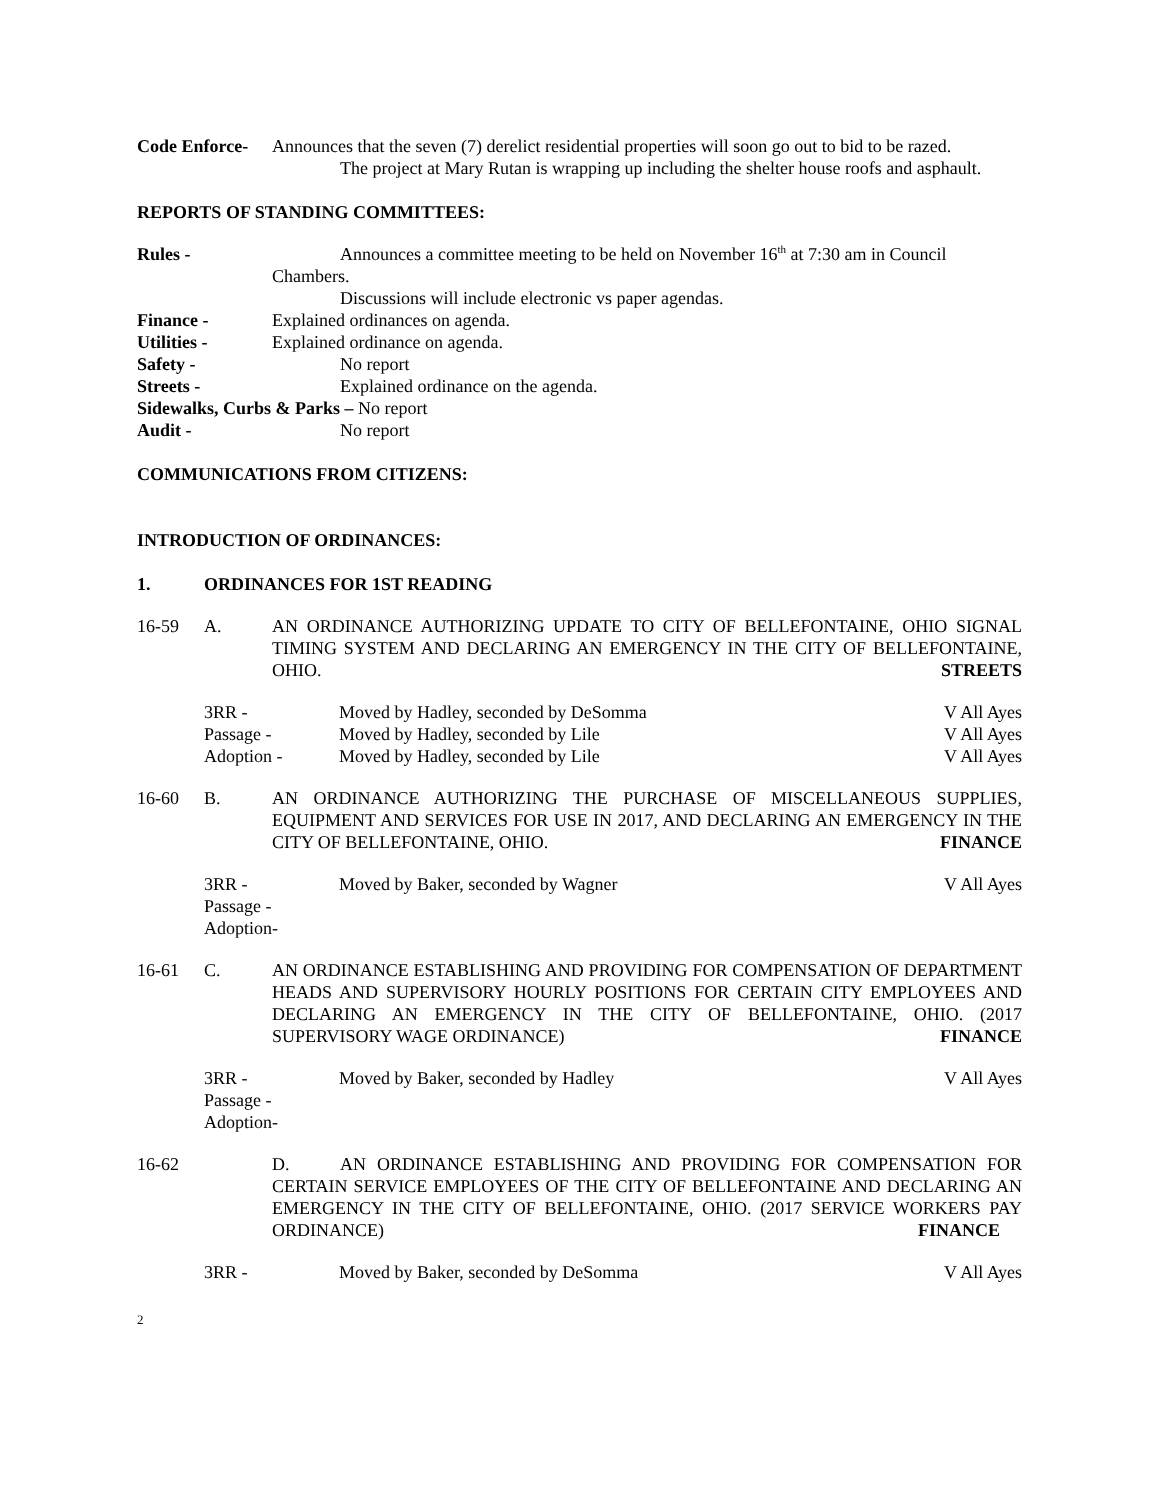Code Enforce-
Announces that the seven (7) derelict residential properties will soon go out to bid to be razed.
The project at Mary Rutan is wrapping up including the shelter house roofs and asphault.
REPORTS OF STANDING COMMITTEES:
Rules - Announces a committee meeting to be held on November 16<sup>th</sup> at 7:30 am in Council
Chambers.
Discussions will include electronic vs paper agendas.
Finance - Explained ordinances on agenda.
Utilities - Explained ordinance on agenda.
Safety - No report
Streets - Explained ordinance on the agenda.
Sidewalks, Curbs & Parks – No report
Audit - No report
COMMUNICATIONS FROM CITIZENS:
INTRODUCTION OF ORDINANCES:
1. ORDINANCES FOR 1ST READING
16-59 A. AN ORDINANCE AUTHORIZING UPDATE TO CITY OF BELLEFONTAINE, OHIO SIGNAL TIMING SYSTEM AND DECLARING AN EMERGENCY IN THE CITY OF BELLEFONTAINE, OHIO. STREETS
3RR - Moved by Hadley, seconded by DeSomma V All Ayes
Passage - Moved by Hadley, seconded by Lile V All Ayes
Adoption - Moved by Hadley, seconded by Lile V All Ayes
16-60 B. AN ORDINANCE AUTHORIZING THE PURCHASE OF MISCELLANEOUS SUPPLIES, EQUIPMENT AND SERVICES FOR USE IN 2017, AND DECLARING AN EMERGENCY IN THE CITY OF BELLEFONTAINE, OHIO. FINANCE
3RR - Moved by Baker, seconded by Wagner V All Ayes
Passage -
Adoption-
16-61 C. AN ORDINANCE ESTABLISHING AND PROVIDING FOR COMPENSATION OF DEPARTMENT HEADS AND SUPERVISORY HOURLY POSITIONS FOR CERTAIN CITY EMPLOYEES AND DECLARING AN EMERGENCY IN THE CITY OF BELLEFONTAINE, OHIO. (2017 SUPERVISORY WAGE ORDINANCE) FINANCE
3RR - Moved by Baker, seconded by Hadley V All Ayes
Passage -
Adoption-
16-62 D. AN ORDINANCE ESTABLISHING AND PROVIDING FOR COMPENSATION FOR CERTAIN SERVICE EMPLOYEES OF THE CITY OF BELLEFONTAINE AND DECLARING AN EMERGENCY IN THE CITY OF BELLEFONTAINE, OHIO. (2017 SERVICE WORKERS PAY ORDINANCE) FINANCE
3RR - Moved by Baker, seconded by DeSomma V All Ayes
2